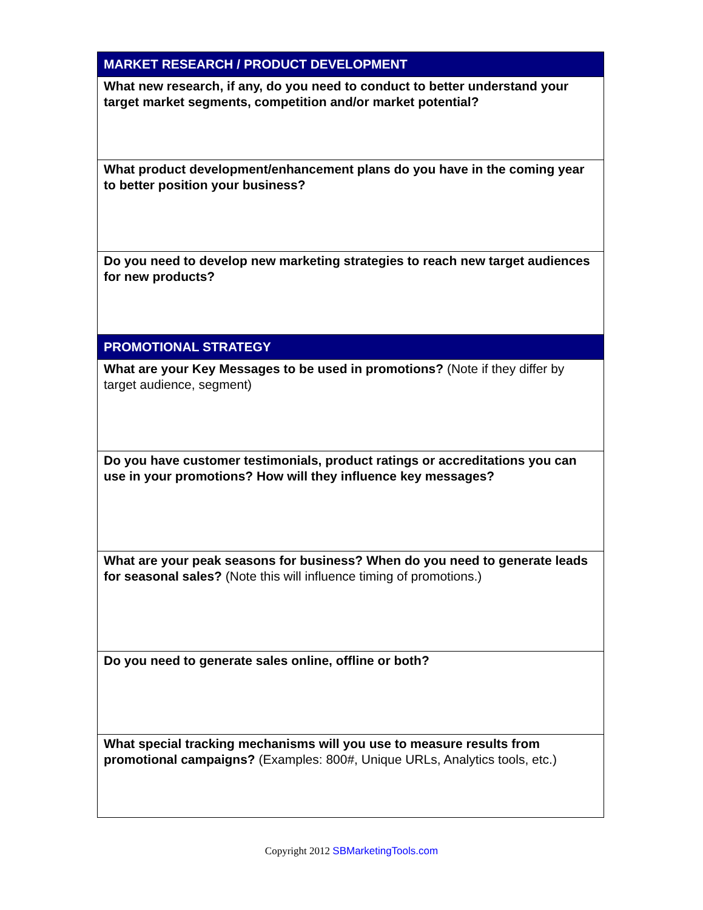| MARKET RESEARCH / PRODUCT DEVELOPMENT |
| --- |
| What new research, if any, do you need to conduct to better understand your target market segments, competition and/or market potential? |
| What product development/enhancement plans do you have in the coming year to better position your business? |
| Do you need to develop new marketing strategies to reach new target audiences for new products? |
| PROMOTIONAL STRATEGY |
| What are your Key Messages to be used in promotions? (Note if they differ by target audience, segment) |
| Do you have customer testimonials, product ratings or accreditations you can use in your promotions? How will they influence key messages? |
| What are your peak seasons for business? When do you need to generate leads for seasonal sales? (Note this will influence timing of promotions.) |
| Do you need to generate sales online, offline or both? |
| What special tracking mechanisms will you use to measure results from promotional campaigns? (Examples: 800#, Unique URLs, Analytics tools, etc.) |
Copyright 2012 SBMarketingTools.com